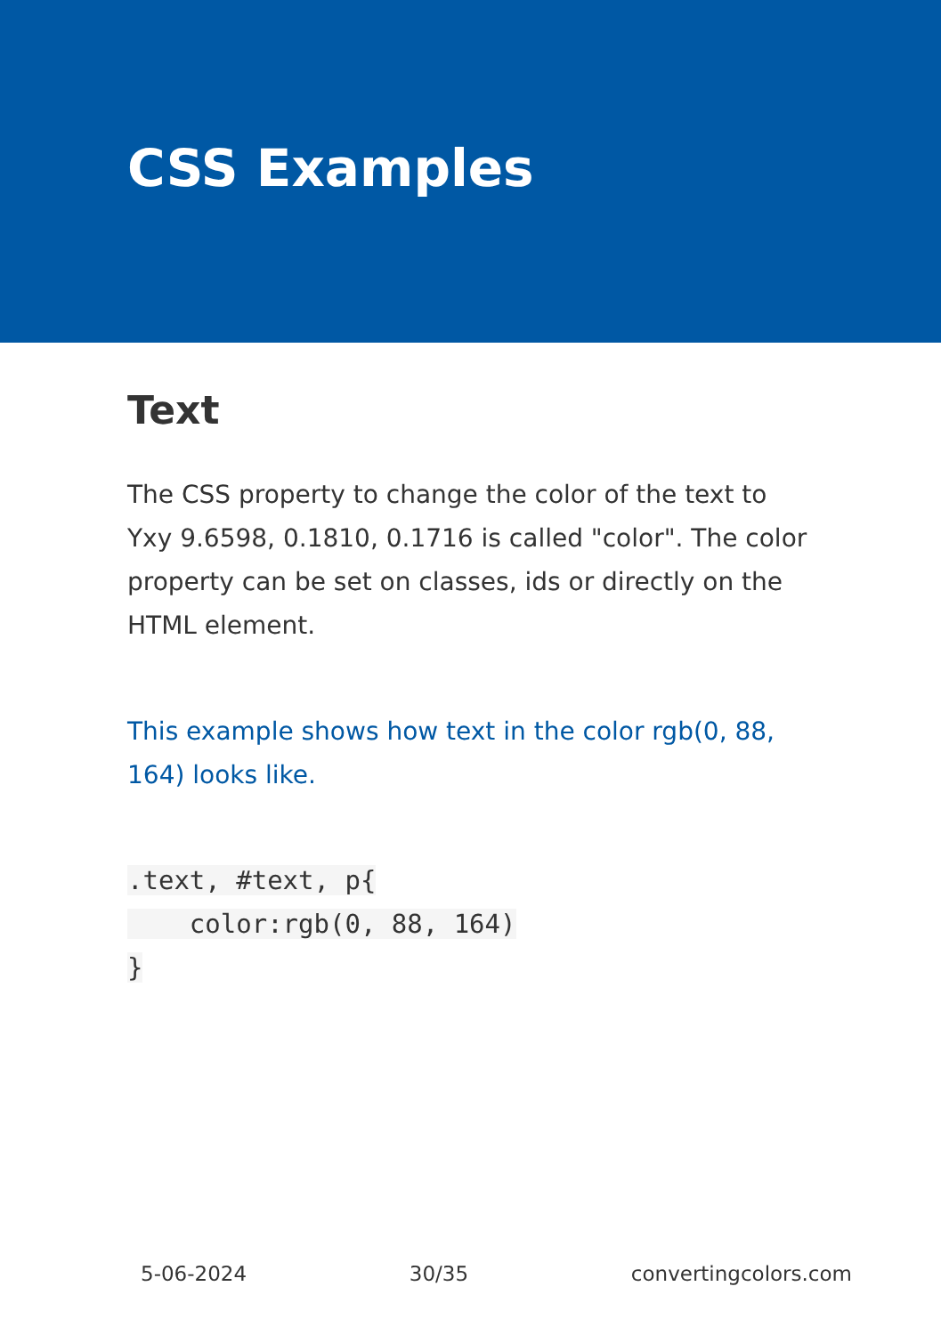CSS Examples
Text
The CSS property to change the color of the text to Yxy 9.6598, 0.1810, 0.1716 is called "color". The color property can be set on classes, ids or directly on the HTML element.
This example shows how text in the color rgb(0, 88, 164) looks like.
.text, #text, p{
    color:rgb(0, 88, 164)
}
5-06-2024 30/35 convertingcolors.com